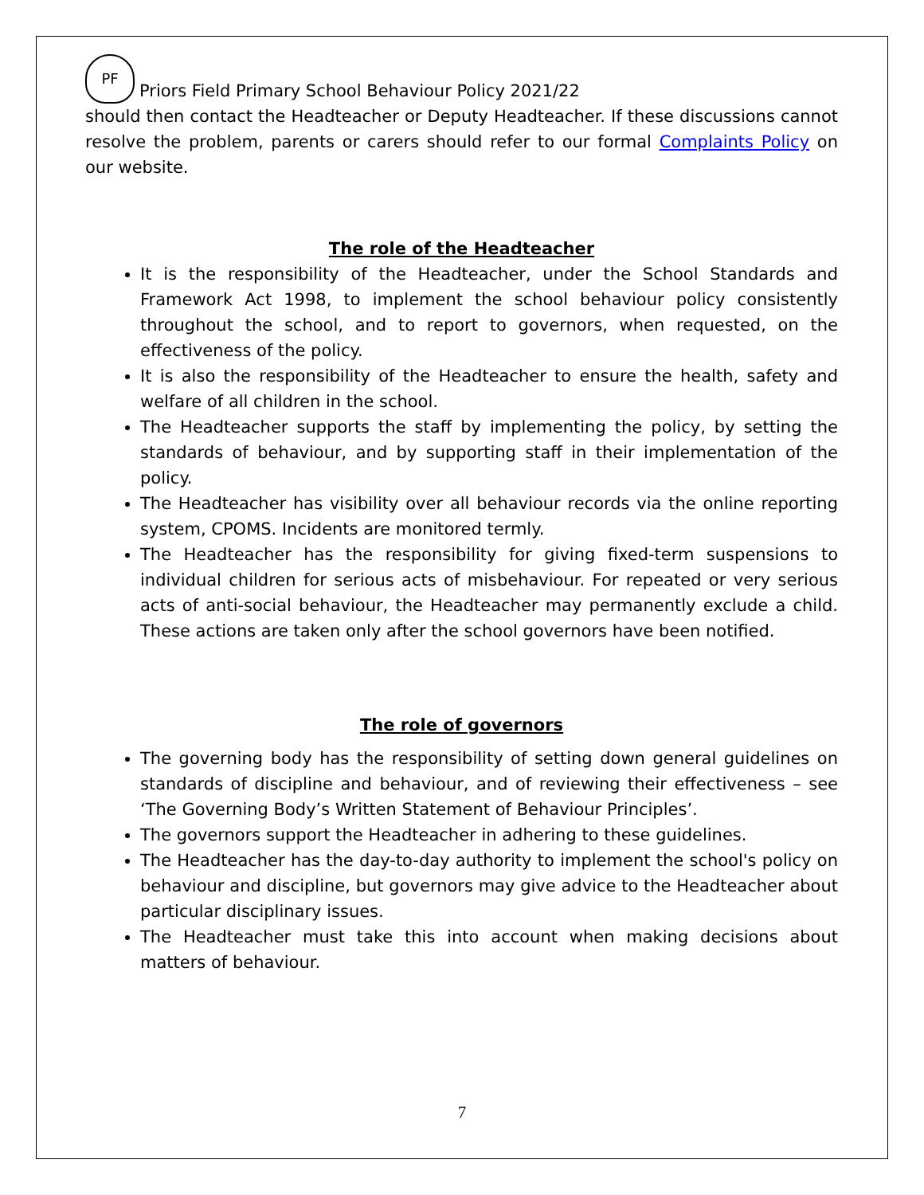PF
Priors Field Primary School Behaviour Policy 2021/22
should then contact the Headteacher or Deputy Headteacher. If these discussions cannot resolve the problem, parents or carers should refer to our formal Complaints Policy on our website.
The role of the Headteacher
It is the responsibility of the Headteacher, under the School Standards and Framework Act 1998, to implement the school behaviour policy consistently throughout the school, and to report to governors, when requested, on the effectiveness of the policy.
It is also the responsibility of the Headteacher to ensure the health, safety and welfare of all children in the school.
The Headteacher supports the staff by implementing the policy, by setting the standards of behaviour, and by supporting staff in their implementation of the policy.
The Headteacher has visibility over all behaviour records via the online reporting system, CPOMS. Incidents are monitored termly.
The Headteacher has the responsibility for giving fixed-term suspensions to individual children for serious acts of misbehaviour. For repeated or very serious acts of anti-social behaviour, the Headteacher may permanently exclude a child. These actions are taken only after the school governors have been notified.
The role of governors
The governing body has the responsibility of setting down general guidelines on standards of discipline and behaviour, and of reviewing their effectiveness – see ‘The Governing Body’s Written Statement of Behaviour Principles’.
The governors support the Headteacher in adhering to these guidelines.
The Headteacher has the day-to-day authority to implement the school's policy on behaviour and discipline, but governors may give advice to the Headteacher about particular disciplinary issues.
The Headteacher must take this into account when making decisions about matters of behaviour.
7